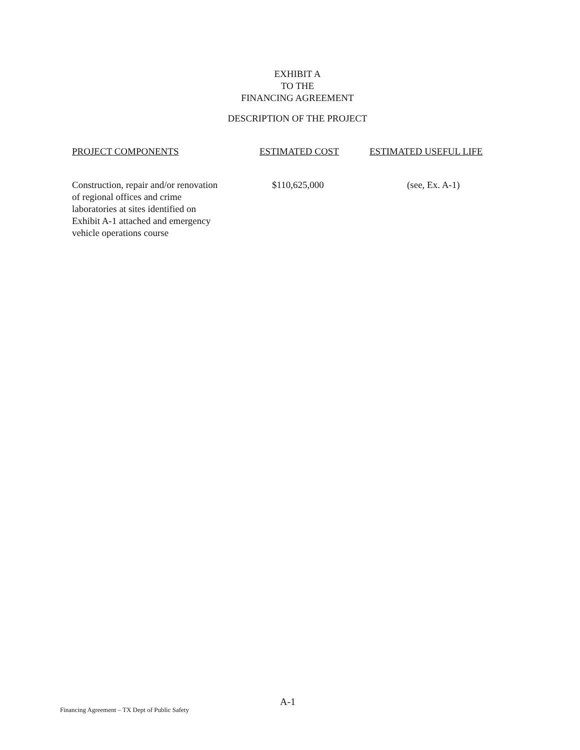EXHIBIT A
TO THE
FINANCING AGREEMENT
DESCRIPTION OF THE PROJECT
| PROJECT COMPONENTS | ESTIMATED COST | ESTIMATED USEFUL LIFE |
| --- | --- | --- |
| Construction, repair and/or renovation of regional offices and crime laboratories at sites identified on Exhibit A-1 attached and emergency vehicle operations course | $110,625,000 | (see, Ex. A-1) |
A-1
Financing Agreement – TX Dept of Public Safety